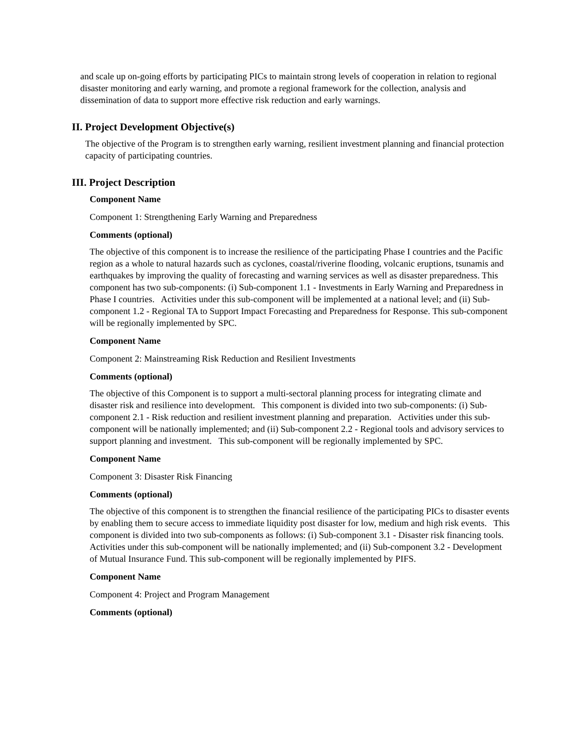and scale up on-going efforts by participating PICs to maintain strong levels of cooperation in relation to regional disaster monitoring and early warning, and promote a regional framework for the collection, analysis and dissemination of data to support more effective risk reduction and early warnings.
II. Project Development Objective(s)
The objective of the Program is to strengthen early warning, resilient investment planning and financial protection capacity of participating countries.
III. Project Description
Component Name
Component 1: Strengthening Early Warning and Preparedness
Comments (optional)
The objective of this component is to increase the resilience of the participating Phase I countries and the Pacific region as a whole to natural hazards such as cyclones, coastal/riverine flooding, volcanic eruptions, tsunamis and earthquakes by improving the quality of forecasting and warning services as well as disaster preparedness. This component has two sub-components: (i) Sub-component 1.1 - Investments in Early Warning and Preparedness in Phase I countries. Activities under this sub-component will be implemented at a national level; and (ii) Sub-component 1.2 - Regional TA to Support Impact Forecasting and Preparedness for Response. This sub-component will be regionally implemented by SPC.
Component Name
Component 2: Mainstreaming Risk Reduction and Resilient Investments
Comments (optional)
The objective of this Component is to support a multi-sectoral planning process for integrating climate and disaster risk and resilience into development. This component is divided into two sub-components: (i) Sub-component 2.1 - Risk reduction and resilient investment planning and preparation. Activities under this sub-component will be nationally implemented; and (ii) Sub-component 2.2 - Regional tools and advisory services to support planning and investment. This sub-component will be regionally implemented by SPC.
Component Name
Component 3: Disaster Risk Financing
Comments (optional)
The objective of this component is to strengthen the financial resilience of the participating PICs to disaster events by enabling them to secure access to immediate liquidity post disaster for low, medium and high risk events. This component is divided into two sub-components as follows: (i) Sub-component 3.1 - Disaster risk financing tools. Activities under this sub-component will be nationally implemented; and (ii) Sub-component 3.2 - Development of Mutual Insurance Fund. This sub-component will be regionally implemented by PIFS.
Component Name
Component 4: Project and Program Management
Comments (optional)